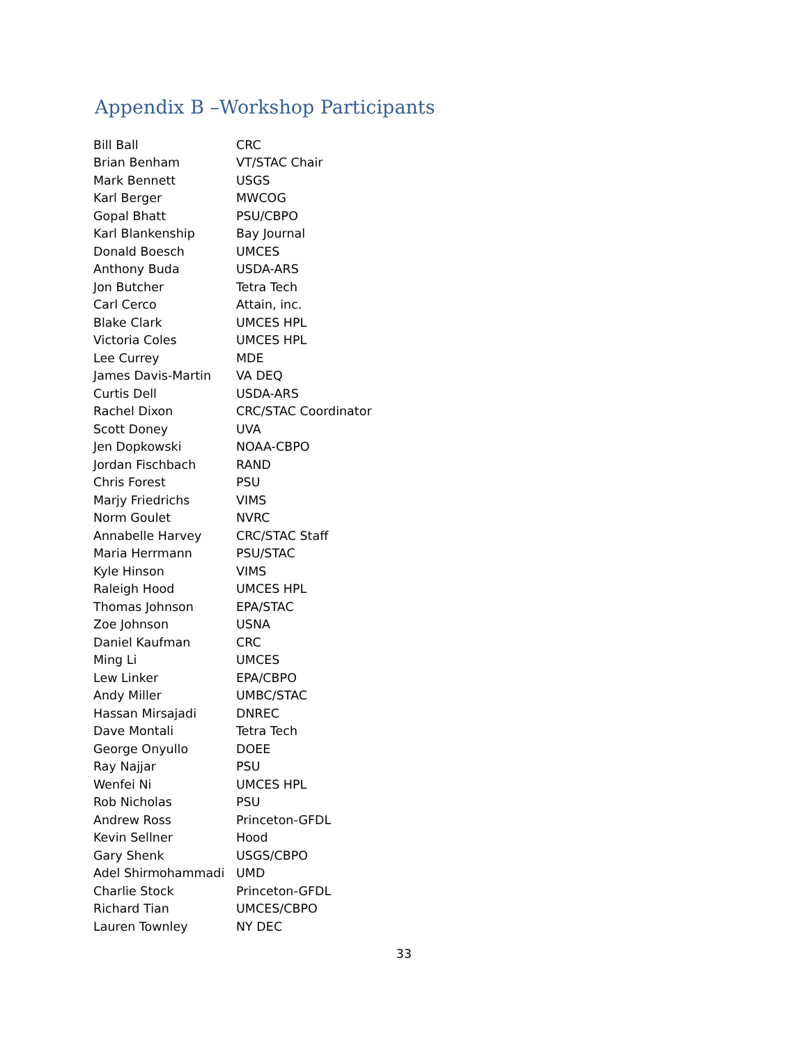Appendix B –Workshop Participants
| Bill Ball | CRC |
| Brian Benham | VT/STAC Chair |
| Mark Bennett | USGS |
| Karl Berger | MWCOG |
| Gopal Bhatt | PSU/CBPO |
| Karl Blankenship | Bay Journal |
| Donald Boesch | UMCES |
| Anthony Buda | USDA-ARS |
| Jon Butcher | Tetra Tech |
| Carl Cerco | Attain, inc. |
| Blake Clark | UMCES HPL |
| Victoria Coles | UMCES HPL |
| Lee Currey | MDE |
| James Davis-Martin | VA DEQ |
| Curtis Dell | USDA-ARS |
| Rachel Dixon | CRC/STAC Coordinator |
| Scott Doney | UVA |
| Jen Dopkowski | NOAA-CBPO |
| Jordan Fischbach | RAND |
| Chris Forest | PSU |
| Marjy Friedrichs | VIMS |
| Norm Goulet | NVRC |
| Annabelle Harvey | CRC/STAC Staff |
| Maria Herrmann | PSU/STAC |
| Kyle Hinson | VIMS |
| Raleigh Hood | UMCES HPL |
| Thomas Johnson | EPA/STAC |
| Zoe Johnson | USNA |
| Daniel Kaufman | CRC |
| Ming Li | UMCES |
| Lew Linker | EPA/CBPO |
| Andy Miller | UMBC/STAC |
| Hassan Mirsajadi | DNREC |
| Dave Montali | Tetra Tech |
| George Onyullo | DOEE |
| Ray Najjar | PSU |
| Wenfei Ni | UMCES HPL |
| Rob Nicholas | PSU |
| Andrew Ross | Princeton-GFDL |
| Kevin Sellner | Hood |
| Gary Shenk | USGS/CBPO |
| Adel Shirmohammadi | UMD |
| Charlie Stock | Princeton-GFDL |
| Richard Tian | UMCES/CBPO |
| Lauren Townley | NY DEC |
33